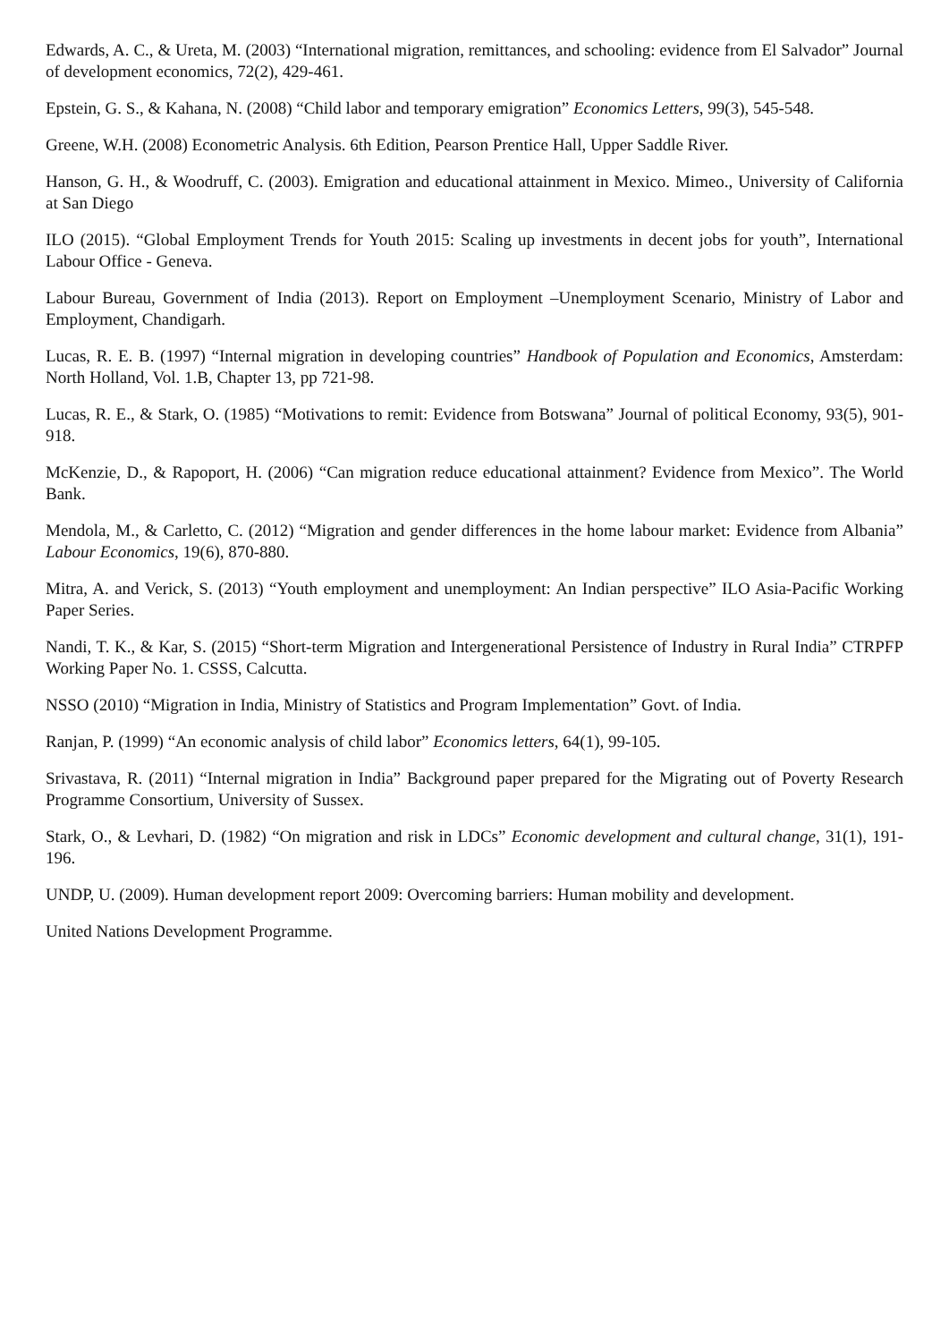Edwards, A. C., & Ureta, M. (2003) “International migration, remittances, and schooling: evidence from El Salvador” Journal of development economics, 72(2), 429-461.
Epstein, G. S., & Kahana, N. (2008) “Child labor and temporary emigration” Economics Letters, 99(3), 545-548.
Greene, W.H. (2008) Econometric Analysis. 6th Edition, Pearson Prentice Hall, Upper Saddle River.
Hanson, G. H., & Woodruff, C. (2003). Emigration and educational attainment in Mexico. Mimeo., University of California at San Diego
ILO (2015). “Global Employment Trends for Youth 2015: Scaling up investments in decent jobs for youth”, International Labour Office - Geneva.
Labour Bureau, Government of India (2013). Report on Employment –Unemployment Scenario, Ministry of Labor and Employment, Chandigarh.
Lucas, R. E. B. (1997) “Internal migration in developing countries” Handbook of Population and Economics, Amsterdam: North Holland, Vol. 1.B, Chapter 13, pp 721-98.
Lucas, R. E., & Stark, O. (1985) “Motivations to remit: Evidence from Botswana” Journal of political Economy, 93(5), 901-918.
McKenzie, D., & Rapoport, H. (2006) “Can migration reduce educational attainment? Evidence from Mexico”. The World Bank.
Mendola, M., & Carletto, C. (2012) “Migration and gender differences in the home labour market: Evidence from Albania” Labour Economics, 19(6), 870-880.
Mitra, A. and Verick, S. (2013) “Youth employment and unemployment: An Indian perspective” ILO Asia-Pacific Working Paper Series.
Nandi, T. K., & Kar, S. (2015) “Short-term Migration and Intergenerational Persistence of Industry in Rural India” CTRPFP Working Paper No. 1. CSSS, Calcutta.
NSSO (2010) “Migration in India, Ministry of Statistics and Program Implementation” Govt. of India.
Ranjan, P. (1999) “An economic analysis of child labor” Economics letters, 64(1), 99-105.
Srivastava, R. (2011) “Internal migration in India” Background paper prepared for the Migrating out of Poverty Research Programme Consortium, University of Sussex.
Stark, O., & Levhari, D. (1982) “On migration and risk in LDCs” Economic development and cultural change, 31(1), 191-196.
UNDP, U. (2009). Human development report 2009: Overcoming barriers: Human mobility and development.
United Nations Development Programme.